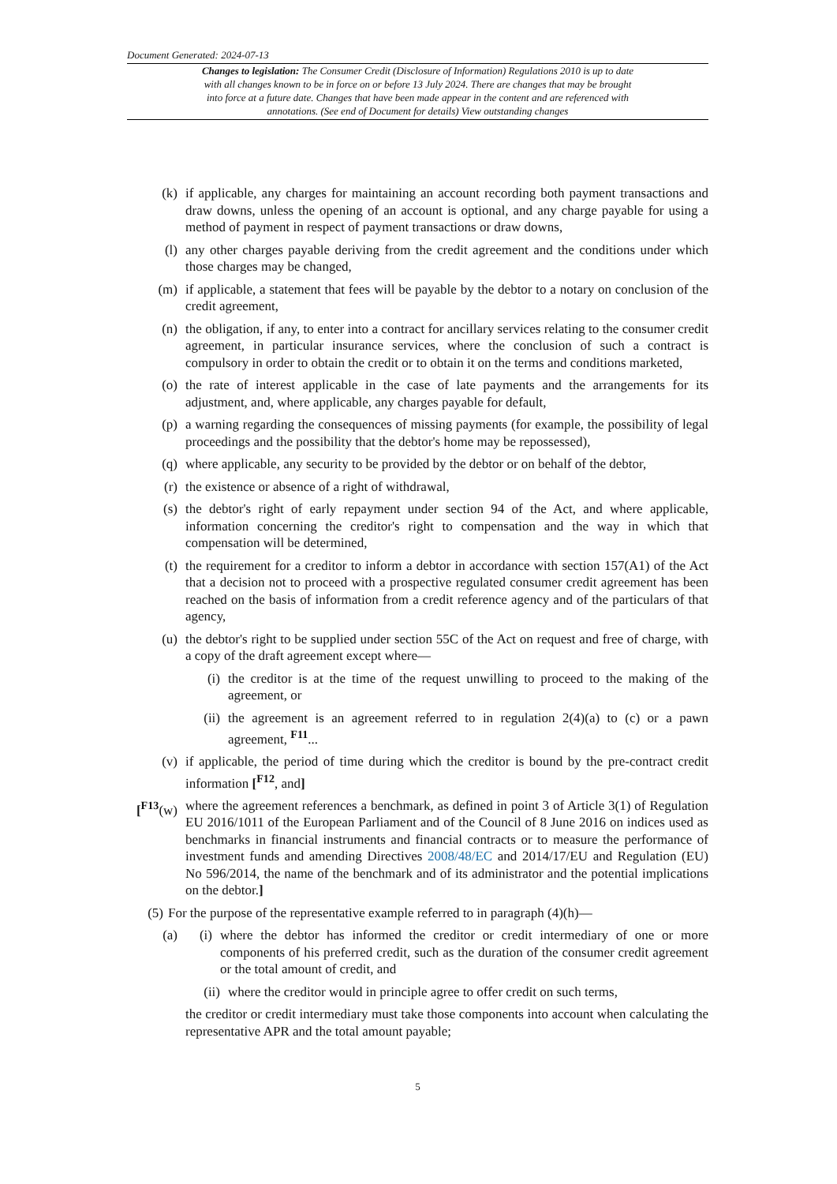Document Generated: 2024-07-13
Changes to legislation: The Consumer Credit (Disclosure of Information) Regulations 2010 is up to date with all changes known to be in force on or before 13 July 2024. There are changes that may be brought into force at a future date. Changes that have been made appear in the content and are referenced with annotations. (See end of Document for details) View outstanding changes
(k) if applicable, any charges for maintaining an account recording both payment transactions and draw downs, unless the opening of an account is optional, and any charge payable for using a method of payment in respect of payment transactions or draw downs,
(l) any other charges payable deriving from the credit agreement and the conditions under which those charges may be changed,
(m) if applicable, a statement that fees will be payable by the debtor to a notary on conclusion of the credit agreement,
(n) the obligation, if any, to enter into a contract for ancillary services relating to the consumer credit agreement, in particular insurance services, where the conclusion of such a contract is compulsory in order to obtain the credit or to obtain it on the terms and conditions marketed,
(o) the rate of interest applicable in the case of late payments and the arrangements for its adjustment, and, where applicable, any charges payable for default,
(p) a warning regarding the consequences of missing payments (for example, the possibility of legal proceedings and the possibility that the debtor's home may be repossessed),
(q) where applicable, any security to be provided by the debtor or on behalf of the debtor,
(r) the existence or absence of a right of withdrawal,
(s) the debtor's right of early repayment under section 94 of the Act, and where applicable, information concerning the creditor's right to compensation and the way in which that compensation will be determined,
(t) the requirement for a creditor to inform a debtor in accordance with section 157(A1) of the Act that a decision not to proceed with a prospective regulated consumer credit agreement has been reached on the basis of information from a credit reference agency and of the particulars of that agency,
(u) the debtor's right to be supplied under section 55C of the Act on request and free of charge, with a copy of the draft agreement except where—
(i) the creditor is at the time of the request unwilling to proceed to the making of the agreement, or
(ii) the agreement is an agreement referred to in regulation 2(4)(a) to (c) or a pawn agreement, <sup>F11</sup>...
(v) if applicable, the period of time during which the creditor is bound by the pre-contract credit information [<sup>F12</sup>, and]
[<sup>F13</sup>(w) where the agreement references a benchmark, as defined in point 3 of Article 3(1) of Regulation EU 2016/1011 of the European Parliament and of the Council of 8 June 2016 on indices used as benchmarks in financial instruments and financial contracts or to measure the performance of investment funds and amending Directives 2008/48/EC and 2014/17/EU and Regulation (EU) No 596/2014, the name of the benchmark and of its administrator and the potential implications on the debtor.]
(5) For the purpose of the representative example referred to in paragraph (4)(h)—
(a) (i) where the debtor has informed the creditor or credit intermediary of one or more components of his preferred credit, such as the duration of the consumer credit agreement or the total amount of credit, and
(ii) where the creditor would in principle agree to offer credit on such terms,
the creditor or credit intermediary must take those components into account when calculating the representative APR and the total amount payable;
5